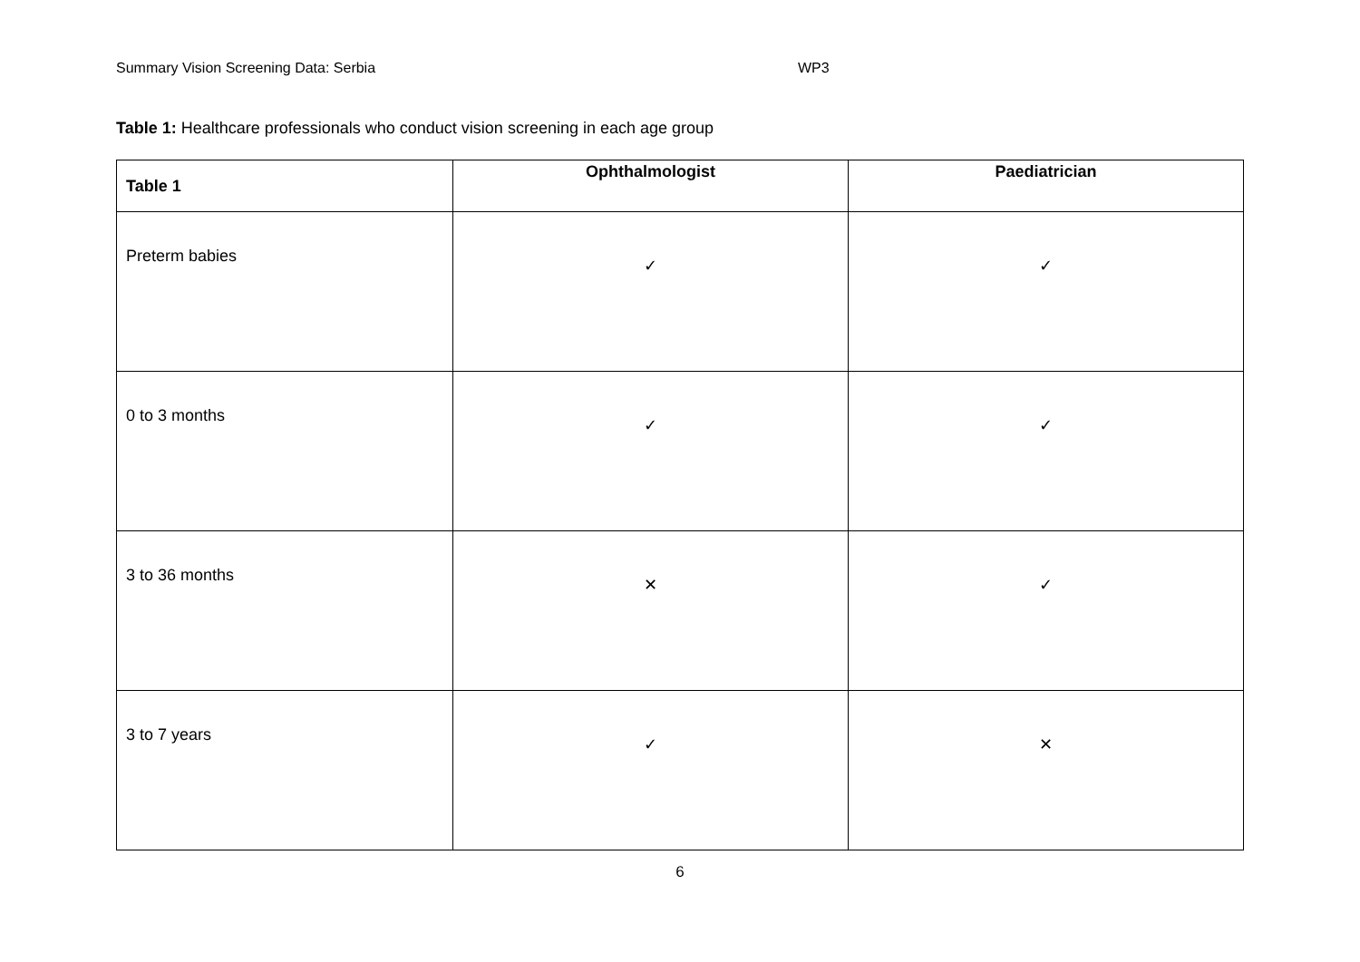Summary Vision Screening Data: Serbia WP3
Table 1: Healthcare professionals who conduct vision screening in each age group
| Table 1 | Ophthalmologist | Paediatrician |
| --- | --- | --- |
| Preterm babies | ✓ | ✓ |
| 0 to 3 months | ✓ | ✓ |
| 3 to 36 months | ✕ | ✓ |
| 3 to 7 years | ✓ | ✕ |
6